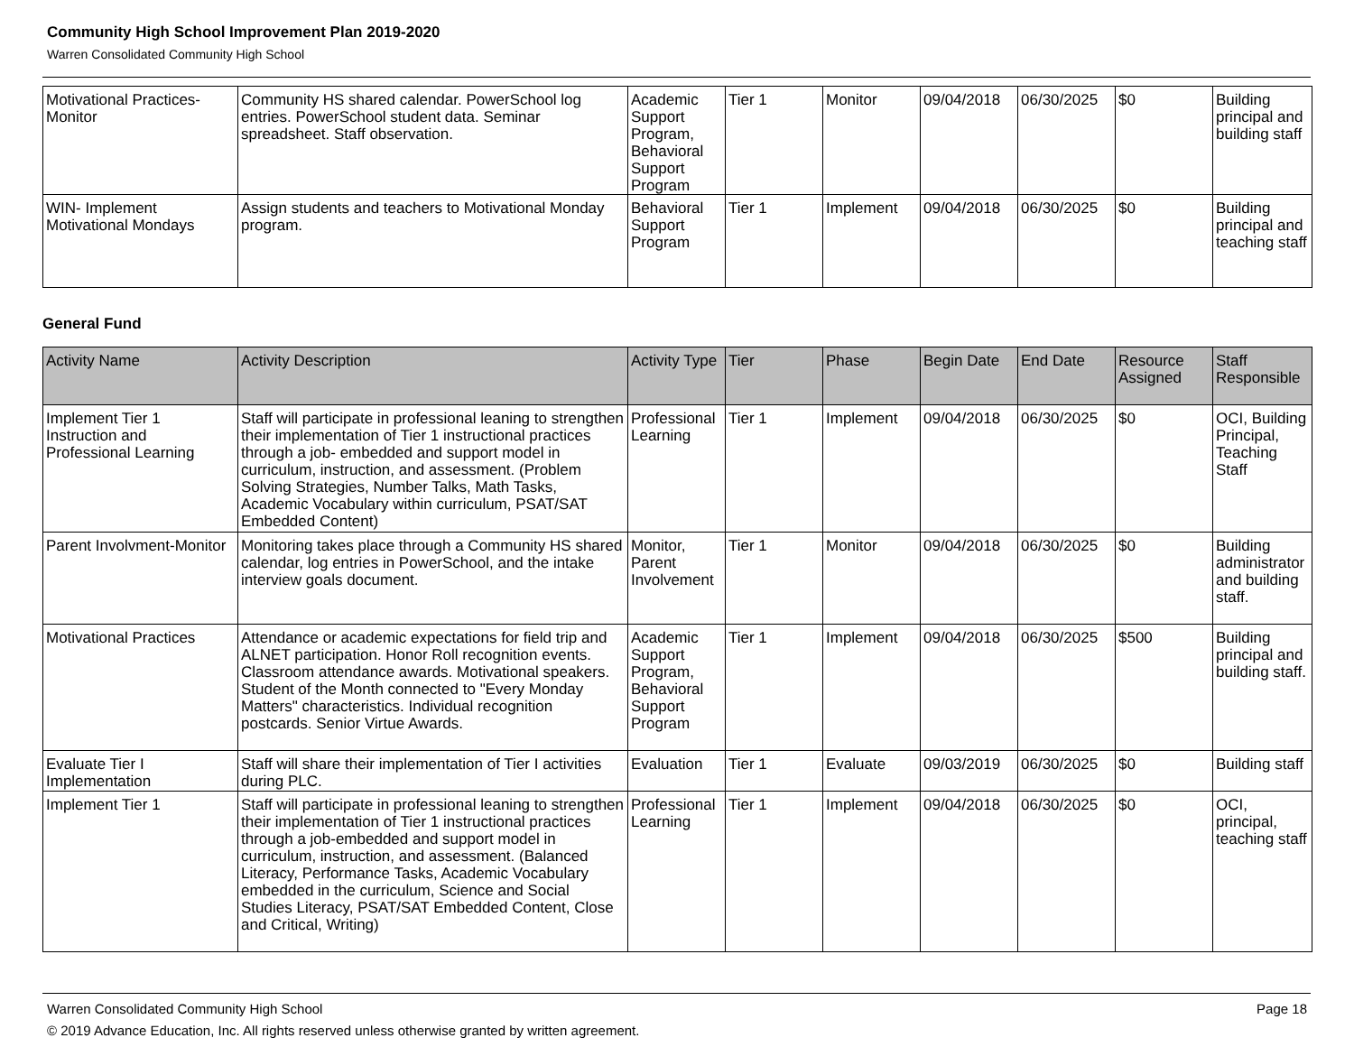Community High School Improvement Plan 2019-2020
Warren Consolidated Community High School
| Motivational Practices-Monitor | Community HS shared calendar. PowerSchool log entries. PowerSchool student data. Seminar spreadsheet. Staff observation. | Academic Support Program, Behavioral Support Program | Tier 1 | Monitor | 09/04/2018 | 06/30/2025 | $0 | Building principal and building staff |
| WIN- Implement Motivational Mondays | Assign students and teachers to Motivational Monday program. | Behavioral Support Program | Tier 1 | Implement | 09/04/2018 | 06/30/2025 | $0 | Building principal and teaching staff |
General Fund
| Activity Name | Activity Description | Activity Type | Tier | Phase | Begin Date | End Date | Resource Assigned | Staff Responsible |
| --- | --- | --- | --- | --- | --- | --- | --- | --- |
| Implement Tier 1 Instruction and Professional Learning | Staff will participate in professional leaning to strengthen their implementation of Tier 1 instructional practices through a job- embedded and support model in curriculum, instruction, and assessment. (Problem Solving Strategies, Number Talks, Math Tasks, Academic Vocabulary within curriculum, PSAT/SAT Embedded Content) | Professional Learning | Tier 1 | Implement | 09/04/2018 | 06/30/2025 | $0 | OCI, Building Principal, Teaching Staff |
| Parent Involvment-Monitor | Monitoring takes place through a Community HS shared calendar, log entries in PowerSchool, and the intake interview goals document. | Monitor, Parent Involvement | Tier 1 | Monitor | 09/04/2018 | 06/30/2025 | $0 | Building administrator and building staff. |
| Motivational Practices | Attendance or academic expectations for field trip and ALNET participation. Honor Roll recognition events. Classroom attendance awards. Motivational speakers. Student of the Month connected to "Every Monday Matters" characteristics. Individual recognition postcards. Senior Virtue Awards. | Academic Support Program, Behavioral Support Program | Tier 1 | Implement | 09/04/2018 | 06/30/2025 | $500 | Building principal and building staff. |
| Evaluate Tier I Implementation | Staff will share their implementation of Tier I activities during PLC. | Evaluation | Tier 1 | Evaluate | 09/03/2019 | 06/30/2025 | $0 | Building staff |
| Implement Tier 1 | Staff will participate in professional leaning to strengthen their implementation of Tier 1 instructional practices through a job-embedded and support model in curriculum, instruction, and assessment. (Balanced Literacy, Performance Tasks, Academic Vocabulary embedded in the curriculum, Science and Social Studies Literacy, PSAT/SAT Embedded Content, Close and Critical, Writing) | Professional Learning | Tier 1 | Implement | 09/04/2018 | 06/30/2025 | $0 | OCI, principal, teaching staff |
Warren Consolidated Community High School Page 18
© 2019 Advance Education, Inc. All rights reserved unless otherwise granted by written agreement.